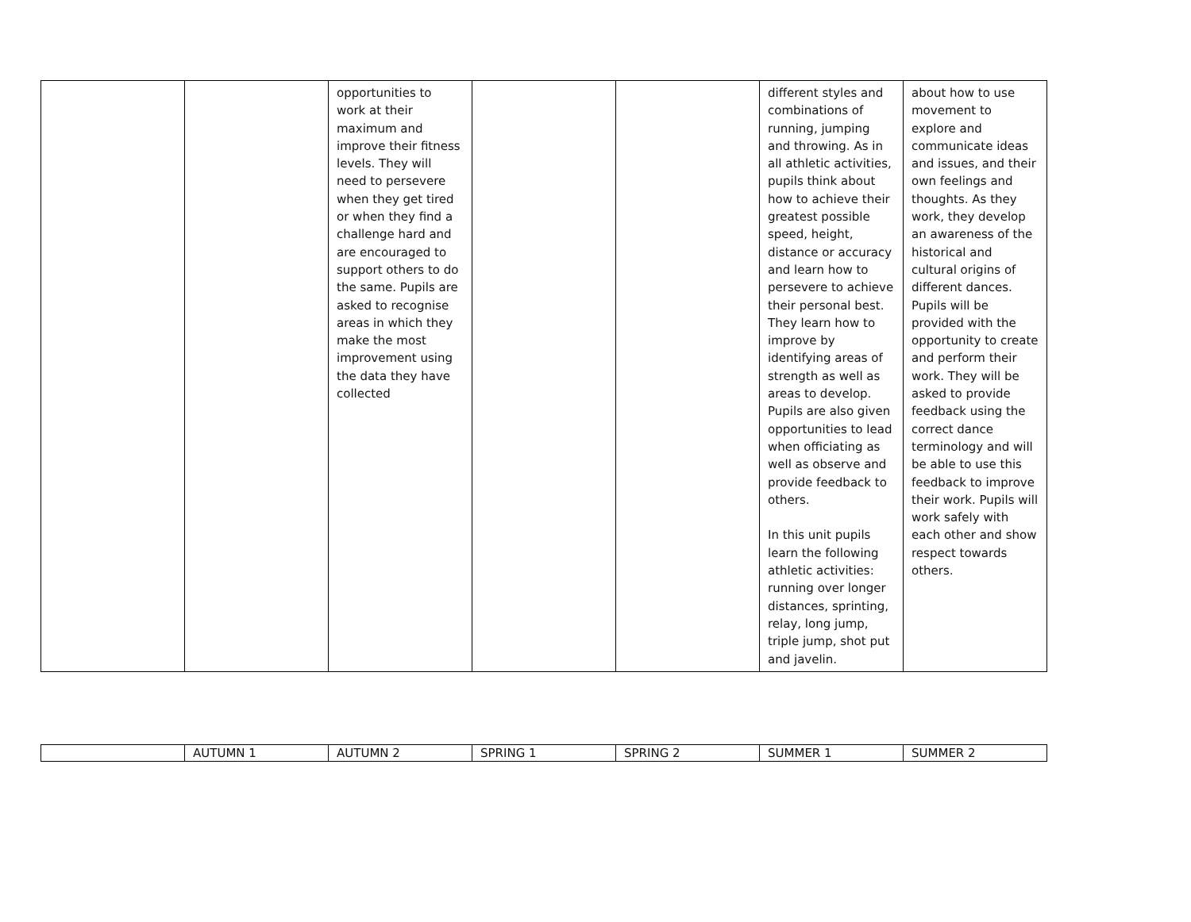| | | opportunities to work at their maximum and improve their fitness levels. They will need to persevere when they get tired or when they find a challenge hard and are encouraged to support others to do the same. Pupils are asked to recognise areas in which they make the most improvement using the data they have collected | | | different styles and combinations of running, jumping and throwing. As in all athletic activities, pupils think about how to achieve their greatest possible speed, height, distance or accuracy and learn how to persevere to achieve their personal best. They learn how to improve by identifying areas of strength as well as areas to develop. Pupils are also given opportunities to lead when officiating as well as observe and provide feedback to others. In this unit pupils learn the following athletic activities: running over longer distances, sprinting, relay, long jump, triple jump, shot put and javelin. | about how to use movement to explore and communicate ideas and issues, and their own feelings and thoughts. As they work, they develop an awareness of the historical and cultural origins of different dances. Pupils will be provided with the opportunity to create and perform their work. They will be asked to provide feedback using the correct dance terminology and will be able to use this feedback to improve their work. Pupils will work safely with each other and show respect towards others. |
| | | AUTUMN 1 | AUTUMN 2 | SPRING 1 | SPRING 2 | SUMMER 1 | SUMMER 2 |